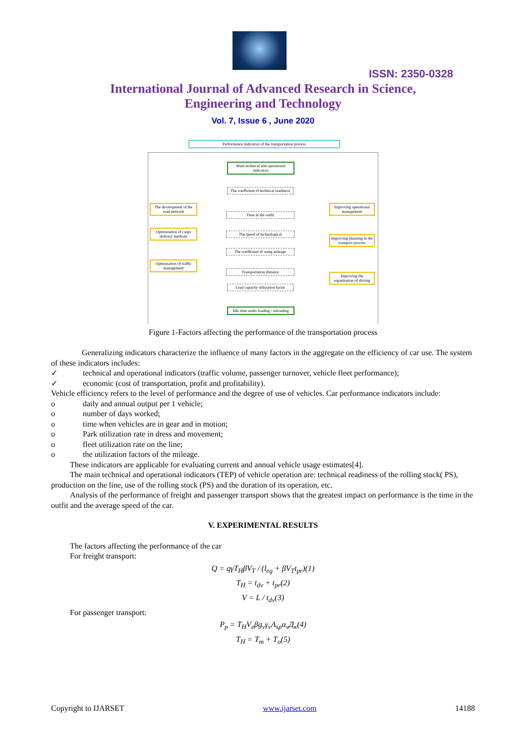ISSN: 2350-0328
International Journal of Advanced Research in Science,
Engineering and Technology
Vol. 7, Issue 6 , June 2020
Performance indicators of the transportation process
Main technical and operational indicators
The coefficient of technical readiness
Time in the outfit
The speed of technological
The coefficient of using mileage
Transportation distance
Load capacity utilization factor
Idle time under loading / unloading
The development of the road network
Optimization of cargo delivery methods
Optimization of traffic management
Improving operational management
Improving planning in the transport process
Improving the organization of driving
Figure 1-Factors affecting the performance of the transportation process
Generalizing indicators characterize the influence of many factors in the aggregate on the efficiency of car use. The system of these indicators includes:
✓ technical and operational indicators (traffic volume, passenger turnover, vehicle fleet performance);
✓ economic (cost of transportation, profit and profitability).
Vehicle efficiency refers to the level of performance and the degree of use of vehicles. Car performance indicators include:
o daily and annual output per 1 vehicle;
o number of days worked;
o time when vehicles are in gear and in motion;
o Park utilization rate in dress and movement;
o fleet utilization rate on the line;
o the utilization factors of the mileage.
These indicators are applicable for evaluating current and annual vehicle usage estimates[4].
The main technical and operational indicators (TEP) of vehicle operation are: technical readiness of the rolling stock( PS), production on the line, use of the rolling stock (PS) and the duration of its operation, etc.
Analysis of the performance of freight and passenger transport shows that the greatest impact on performance is the time in the outfit and the average speed of the car.
V. EXPERIMENTAL RESULTS
The factors affecting the performance of the car
For freight transport:
Q = qγT<sub>H</sub>βV<sub>T</sub> / (l<sub>eg</sub> + βV<sub>T</sub>t<sub>pr</sub>)(1)
T<sub>H</sub> = t<sub>dv</sub> + t<sub>pr</sub>(2)
V = L / t<sub>dv</sub>(3)
For passenger transport:
P<sub>p</sub> = T<sub>H</sub>V<sub>e</sub>βg<sub>v</sub>γ<sub>v</sub>A<sub>sp</sub>α<sub>v</sub>Д<sub>к</sub>(4)
T<sub>H</sub> = T<sub>m</sub> + T<sub>o</sub>(5)
Copyright to IJARSET www.ijarset.com 14188